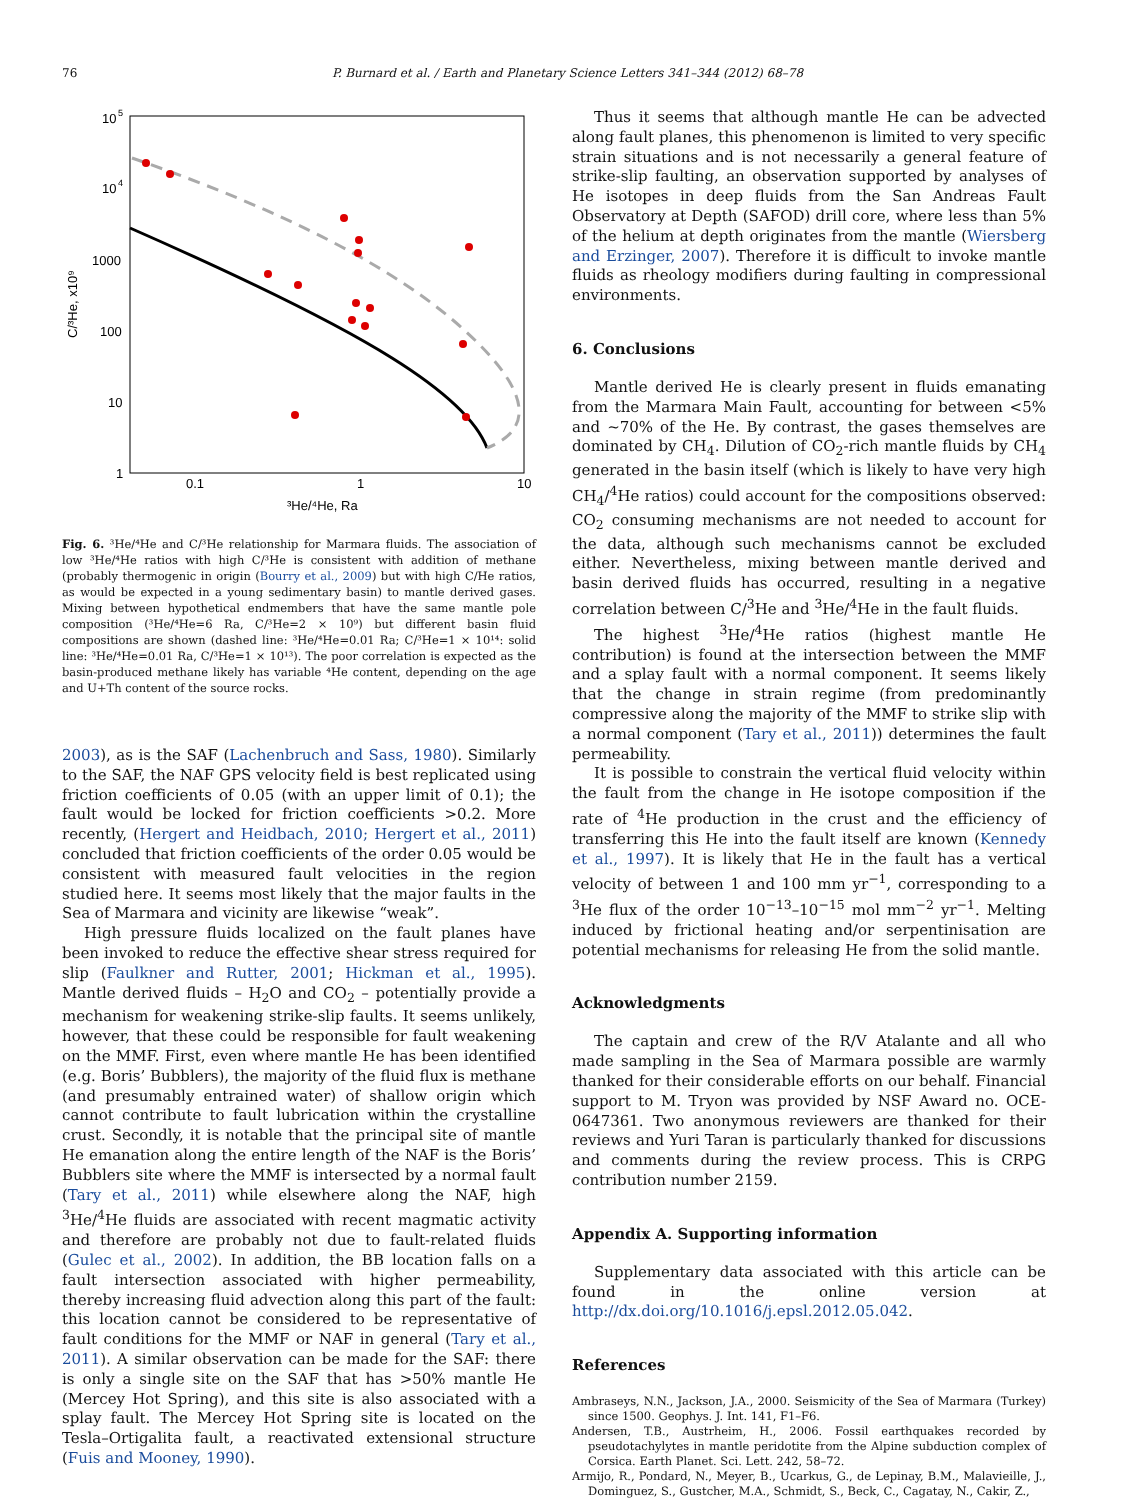76 P. Burnard et al. / Earth and Planetary Science Letters 341–344 (2012) 68–78
10
5
10
4
1000
100
10
1
0.1
1
10
³He/⁴He, Ra
C/³He, x10⁹
Fig. 6. ³He/⁴He and C/³He relationship for Marmara fluids. The association of low ³He/⁴He ratios with high C/³He is consistent with addition of methane (probably thermogenic in origin (Bourry et al., 2009) but with high C/He ratios, as would be expected in a young sedimentary basin) to mantle derived gases. Mixing between hypothetical endmembers that have the same mantle pole composition (³He/⁴He=6 Ra, C/³He=2 × 10⁹) but different basin fluid compositions are shown (dashed line: ³He/⁴He=0.01 Ra; C/³He=1 × 10¹⁴: solid line: ³He/⁴He=0.01 Ra, C/³He=1 × 10¹³). The poor correlation is expected as the basin-produced methane likely has variable ⁴He content, depending on the age and U+Th content of the source rocks.
2003), as is the SAF (Lachenbruch and Sass, 1980). Similarly to the SAF, the NAF GPS velocity field is best replicated using friction coefficients of 0.05 (with an upper limit of 0.1); the fault would be locked for friction coefficients >0.2. More recently, (Hergert and Heidbach, 2010; Hergert et al., 2011) concluded that friction coefficients of the order 0.05 would be consistent with measured fault velocities in the region studied here. It seems most likely that the major faults in the Sea of Marmara and vicinity are likewise “weak”.
High pressure fluids localized on the fault planes have been invoked to reduce the effective shear stress required for slip (Faulkner and Rutter, 2001; Hickman et al., 1995). Mantle derived fluids – H<sub>2</sub>O and CO<sub>2</sub> – potentially provide a mechanism for weakening strike-slip faults. It seems unlikely, however, that these could be responsible for fault weakening on the MMF. First, even where mantle He has been identified (e.g. Boris’ Bubblers), the majority of the fluid flux is methane (and presumably entrained water) of shallow origin which cannot contribute to fault lubrication within the crystalline crust. Secondly, it is notable that the principal site of mantle He emanation along the entire length of the NAF is the Boris’ Bubblers site where the MMF is intersected by a normal fault (Tary et al., 2011) while elsewhere along the NAF, high <sup>3</sup>He/<sup>4</sup>He fluids are associated with recent magmatic activity and therefore are probably not due to fault-related fluids (Gulec et al., 2002). In addition, the BB location falls on a fault intersection associated with higher permeability, thereby increasing fluid advection along this part of the fault: this location cannot be considered to be representative of fault conditions for the MMF or NAF in general (Tary et al., 2011). A similar observation can be made for the SAF: there is only a single site on the SAF that has >50% mantle He (Mercey Hot Spring), and this site is also associated with a splay fault. The Mercey Hot Spring site is located on the Tesla–Ortigalita fault, a reactivated extensional structure (Fuis and Mooney, 1990).
Thus it seems that although mantle He can be advected along fault planes, this phenomenon is limited to very specific strain situations and is not necessarily a general feature of strike-slip faulting, an observation supported by analyses of He isotopes in deep fluids from the San Andreas Fault Observatory at Depth (SAFOD) drill core, where less than 5% of the helium at depth originates from the mantle (Wiersberg and Erzinger, 2007). Therefore it is difficult to invoke mantle fluids as rheology modifiers during faulting in compressional environments.
6. Conclusions
Mantle derived He is clearly present in fluids emanating from the Marmara Main Fault, accounting for between <5% and ~70% of the He. By contrast, the gases themselves are dominated by CH<sub>4</sub>. Dilution of CO<sub>2</sub>-rich mantle fluids by CH<sub>4</sub> generated in the basin itself (which is likely to have very high CH<sub>4</sub>/<sup>4</sup>He ratios) could account for the compositions observed: CO<sub>2</sub> consuming mechanisms are not needed to account for the data, although such mechanisms cannot be excluded either. Nevertheless, mixing between mantle derived and basin derived fluids has occurred, resulting in a negative correlation between C/<sup>3</sup>He and <sup>3</sup>He/<sup>4</sup>He in the fault fluids.
The highest <sup>3</sup>He/<sup>4</sup>He ratios (highest mantle He contribution) is found at the intersection between the MMF and a splay fault with a normal component. It seems likely that the change in strain regime (from predominantly compressive along the majority of the MMF to strike slip with a normal component (Tary et al., 2011)) determines the fault permeability.
It is possible to constrain the vertical fluid velocity within the fault from the change in He isotope composition if the rate of <sup>4</sup>He production in the crust and the efficiency of transferring this He into the fault itself are known (Kennedy et al., 1997). It is likely that He in the fault has a vertical velocity of between 1 and 100 mm yr<sup>−1</sup>, corresponding to a <sup>3</sup>He flux of the order 10<sup>−13</sup>–10<sup>−15</sup> mol mm<sup>−2</sup> yr<sup>−1</sup>. Melting induced by frictional heating and/or serpentinisation are potential mechanisms for releasing He from the solid mantle.
Acknowledgments
The captain and crew of the R/V Atalante and all who made sampling in the Sea of Marmara possible are warmly thanked for their considerable efforts on our behalf. Financial support to M. Tryon was provided by NSF Award no. OCE-0647361. Two anonymous reviewers are thanked for their reviews and Yuri Taran is particularly thanked for discussions and comments during the review process. This is CRPG contribution number 2159.
Appendix A. Supporting information
Supplementary data associated with this article can be found in the online version at http://dx.doi.org/10.1016/j.epsl.2012.05.042.
References
Ambraseys, N.N., Jackson, J.A., 2000. Seismicity of the Sea of Marmara (Turkey) since 1500. Geophys. J. Int. 141, F1–F6.
Andersen, T.B., Austrheim, H., 2006. Fossil earthquakes recorded by pseudotachylytes in mantle peridotite from the Alpine subduction complex of Corsica. Earth Planet. Sci. Lett. 242, 58–72.
Armijo, R., Pondard, N., Meyer, B., Ucarkus, G., de Lepinay, B.M., Malavieille, J., Dominguez, S., Gustcher, M.A., Schmidt, S., Beck, C., Cagatay, N., Cakir, Z.,